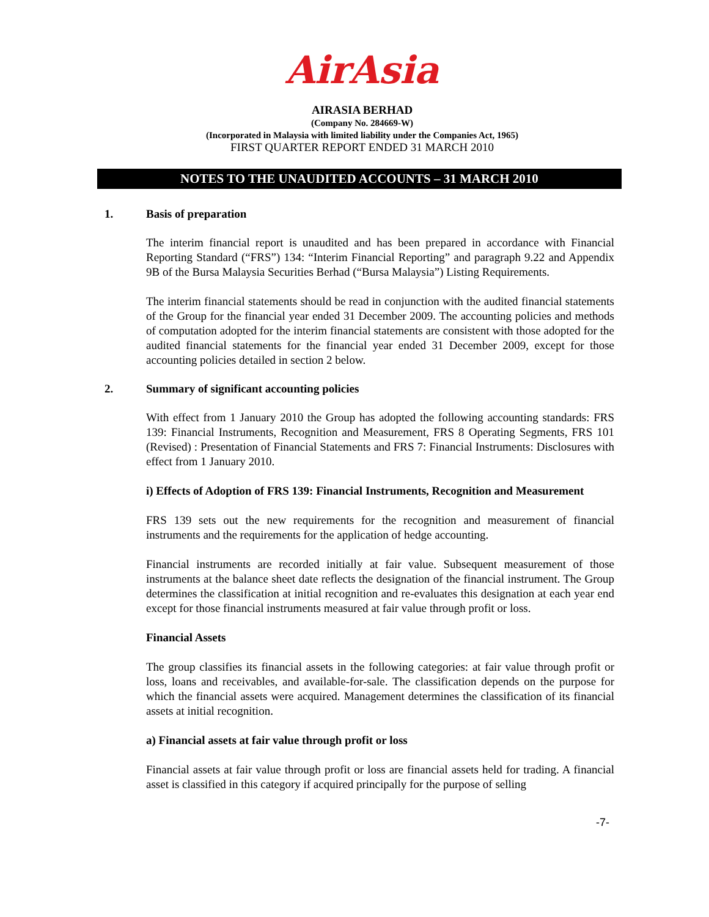AirAsia
AIRASIA BERHAD
(Company No. 284669-W)
(Incorporated in Malaysia with limited liability under the Companies Act, 1965)
FIRST QUARTER REPORT ENDED 31 MARCH 2010
NOTES TO THE UNAUDITED ACCOUNTS – 31 MARCH 2010
1. Basis of preparation
The interim financial report is unaudited and has been prepared in accordance with Financial Reporting Standard (“FRS”) 134: “Interim Financial Reporting” and paragraph 9.22 and Appendix 9B of the Bursa Malaysia Securities Berhad (“Bursa Malaysia”) Listing Requirements.
The interim financial statements should be read in conjunction with the audited financial statements of the Group for the financial year ended 31 December 2009. The accounting policies and methods of computation adopted for the interim financial statements are consistent with those adopted for the audited financial statements for the financial year ended 31 December 2009, except for those accounting policies detailed in section 2 below.
2. Summary of significant accounting policies
With effect from 1 January 2010 the Group has adopted the following accounting standards: FRS 139: Financial Instruments, Recognition and Measurement, FRS 8 Operating Segments, FRS 101 (Revised) : Presentation of Financial Statements and FRS 7: Financial Instruments: Disclosures with effect from 1 January 2010.
i) Effects of Adoption of FRS 139: Financial Instruments, Recognition and Measurement
FRS 139 sets out the new requirements for the recognition and measurement of financial instruments and the requirements for the application of hedge accounting.
Financial instruments are recorded initially at fair value. Subsequent measurement of those instruments at the balance sheet date reflects the designation of the financial instrument. The Group determines the classification at initial recognition and re-evaluates this designation at each year end except for those financial instruments measured at fair value through profit or loss.
Financial Assets
The group classifies its financial assets in the following categories: at fair value through profit or loss, loans and receivables, and available-for-sale. The classification depends on the purpose for which the financial assets were acquired. Management determines the classification of its financial assets at initial recognition.
a) Financial assets at fair value through profit or loss
Financial assets at fair value through profit or loss are financial assets held for trading. A financial asset is classified in this category if acquired principally for the purpose of selling
-7-